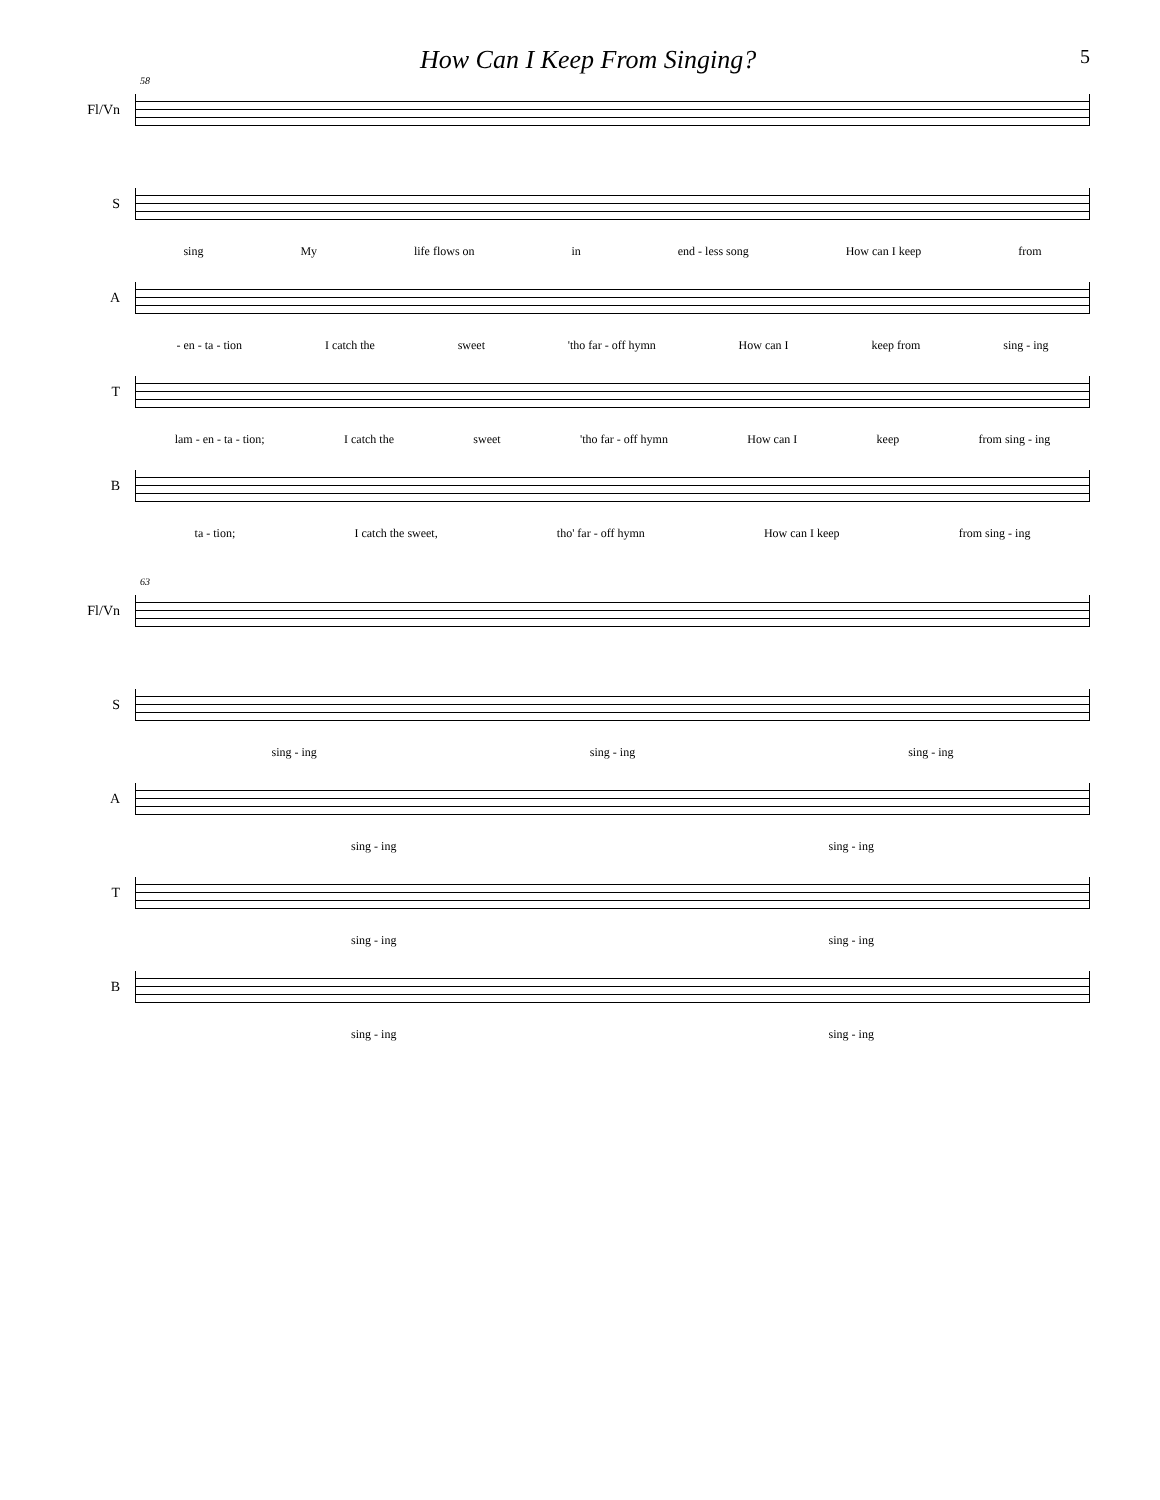How Can I Keep From Singing? 5
58
Fl/Vn
S
sing My life flows on in end - less song How can I keep from
A
- en - ta - tion I catch the sweet 'tho far - off hymn How can I keep from sing - ing
T
lam - en - ta - tion; I catch the sweet 'tho far - off hymn How can I keep from sing - ing
B
ta - tion; I catch the sweet, tho' far - off hymn How can I keep from sing - ing
63
Fl/Vn
S
sing - ing sing - ing sing - ing
A
sing - ing sing - ing
T
sing - ing sing - ing
B
sing - ing sing - ing